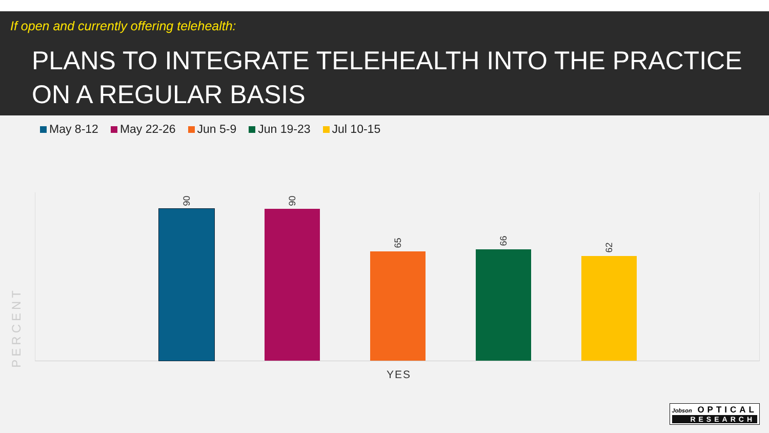If open and currently offering telehealth:
PLANS TO INTEGRATE TELEHEALTH INTO THE PRACTICE ON A REGULAR BASIS
May 8-12 May 22-26 Jun 5-9 Jun 19-23 Jul 10-15
PERCENT
90 90
65 66
62
YES
Jobson OPTICAL
RESEARCH